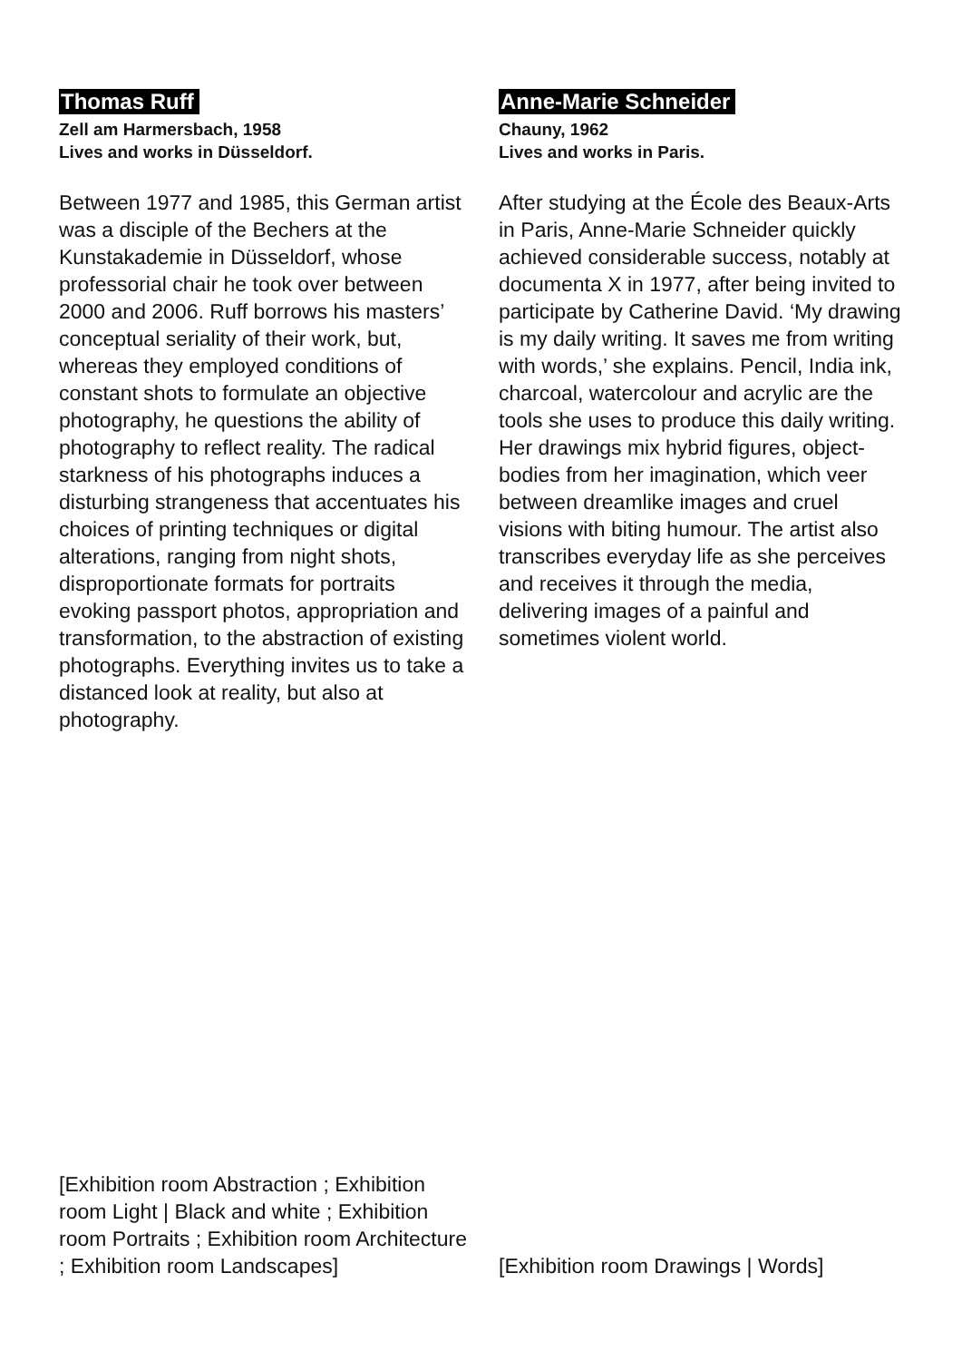Thomas Ruff
Zell am Harmersbach, 1958
Lives and works in Düsseldorf.
Between 1977 and 1985, this German artist was a disciple of the Bechers at the Kunstakademie in Düsseldorf, whose professorial chair he took over between 2000 and 2006. Ruff borrows his masters’ conceptual seriality of their work, but, whereas they employed conditions of constant shots to formulate an objective photography, he questions the ability of photography to reflect reality. The radical starkness of his photographs induces a disturbing strangeness that accentuates his choices of printing techniques or digital alterations, ranging from night shots, disproportionate formats for portraits evoking passport photos, appropriation and transformation, to the abstraction of existing photographs. Everything invites us to take a distanced look at reality, but also at photography.
[Exhibition room Abstraction ; Exhibition room Light | Black and white ; Exhibition room Portraits ; Exhibition room Architecture ; Exhibition room Landscapes]
Anne-Marie Schneider
Chauny, 1962
Lives and works in Paris.
After studying at the École des Beaux-Arts in Paris, Anne-Marie Schneider quickly achieved considerable success, notably at documenta X in 1977, after being invited to participate by Catherine David. ‘My drawing is my daily writing. It saves me from writing with words,’ she explains. Pencil, India ink, charcoal, watercolour and acrylic are the tools she uses to produce this daily writing. Her drawings mix hybrid figures, object-bodies from her imagination, which veer between dreamlike images and cruel visions with biting humour. The artist also transcribes everyday life as she perceives and receives it through the media, delivering images of a painful and sometimes violent world.
[Exhibition room Drawings | Words]